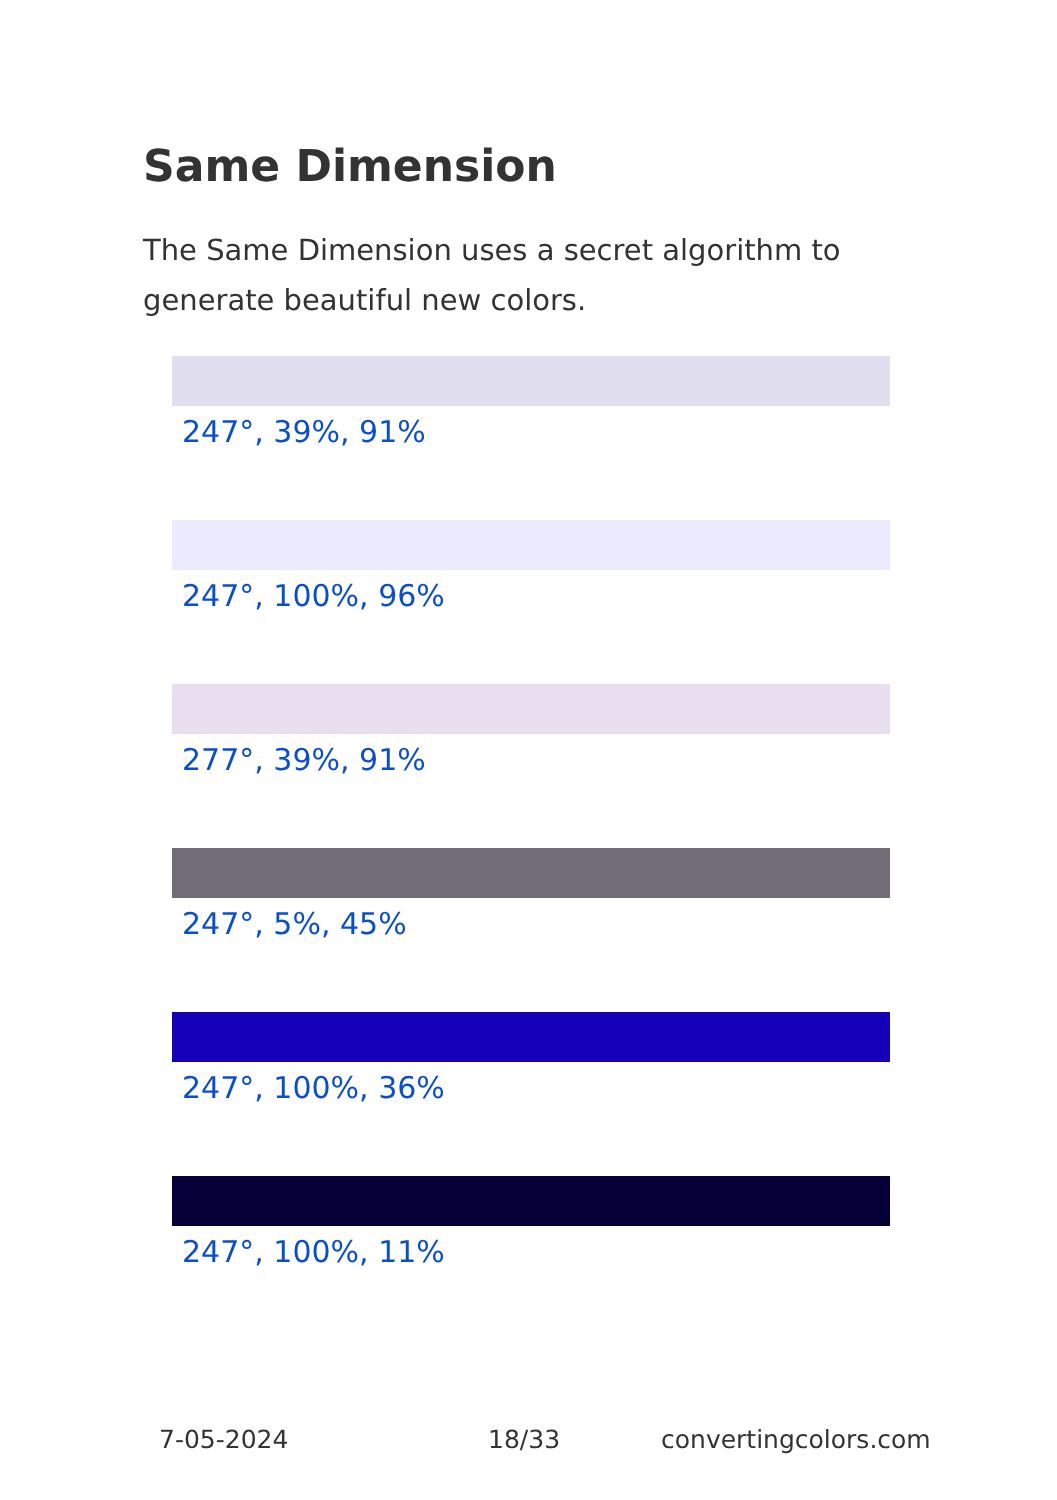Same Dimension
The Same Dimension uses a secret algorithm to generate beautiful new colors.
247°, 39%, 91%
247°, 100%, 96%
277°, 39%, 91%
247°, 5%, 45%
247°, 100%, 36%
247°, 100%, 11%
7-05-2024 18/33 convertingcolors.com